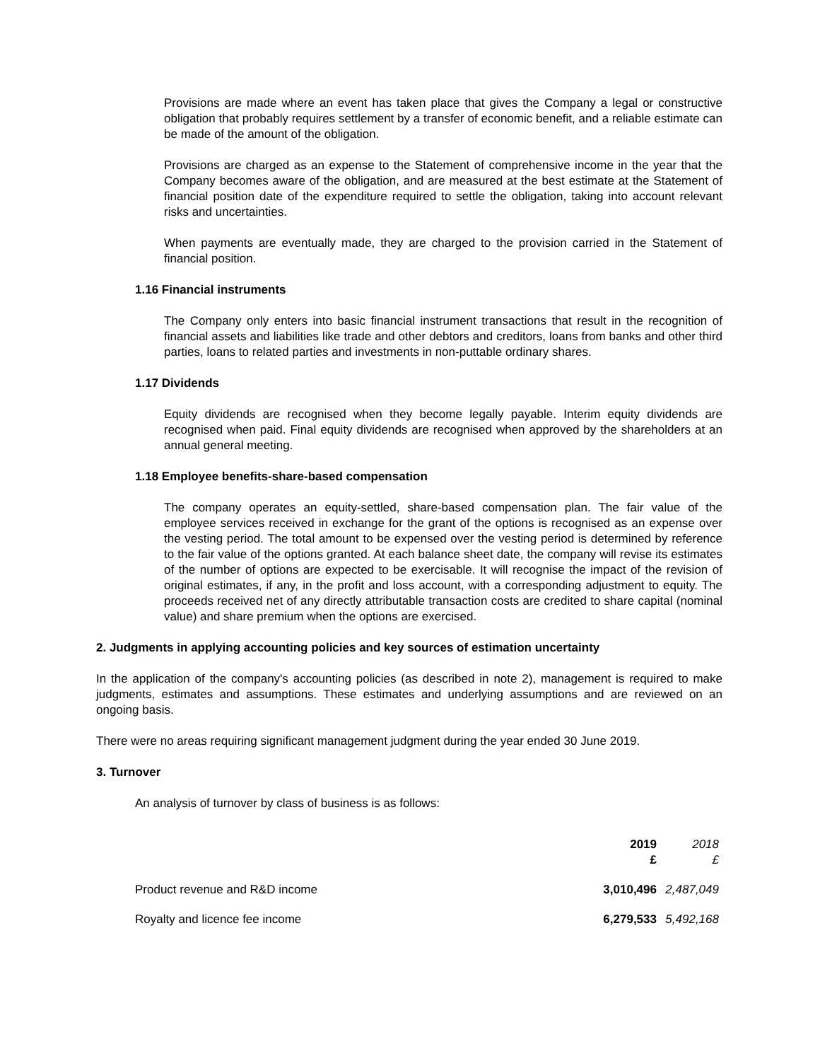Provisions are made where an event has taken place that gives the Company a legal or constructive obligation that probably requires settlement by a transfer of economic benefit, and a reliable estimate can be made of the amount of the obligation.
Provisions are charged as an expense to the Statement of comprehensive income in the year that the Company becomes aware of the obligation, and are measured at the best estimate at the Statement of financial position date of the expenditure required to settle the obligation, taking into account relevant risks and uncertainties.
When payments are eventually made, they are charged to the provision carried in the Statement of financial position.
1.16 Financial instruments
The Company only enters into basic financial instrument transactions that result in the recognition of financial assets and liabilities like trade and other debtors and creditors, loans from banks and other third parties, loans to related parties and investments in non-puttable ordinary shares.
1.17 Dividends
Equity dividends are recognised when they become legally payable. Interim equity dividends are recognised when paid. Final equity dividends are recognised when approved by the shareholders at an annual general meeting.
1.18 Employee benefits-share-based compensation
The company operates an equity-settled, share-based compensation plan. The fair value of the employee services received in exchange for the grant of the options is recognised as an expense over the vesting period. The total amount to be expensed over the vesting period is determined by reference to the fair value of the options granted. At each balance sheet date, the company will revise its estimates of the number of options are expected to be exercisable. It will recognise the impact of the revision of original estimates, if any, in the profit and loss account, with a corresponding adjustment to equity. The proceeds received net of any directly attributable transaction costs are credited to share capital (nominal value) and share premium when the options are exercised.
2. Judgments in applying accounting policies and key sources of estimation uncertainty
In the application of the company's accounting policies (as described in note 2), management is required to make judgments, estimates and assumptions. These estimates and underlying assumptions and are reviewed on an ongoing basis.
There were no areas requiring significant management judgment during the year ended 30 June 2019.
3. Turnover
An analysis of turnover by class of business is as follows:
| | 2019 £ | 2018 £ |
| Product revenue and R&D income | 3,010,496 | 2,487,049 |
| Royalty and licence fee income | 6,279,533 | 5,492,168 |